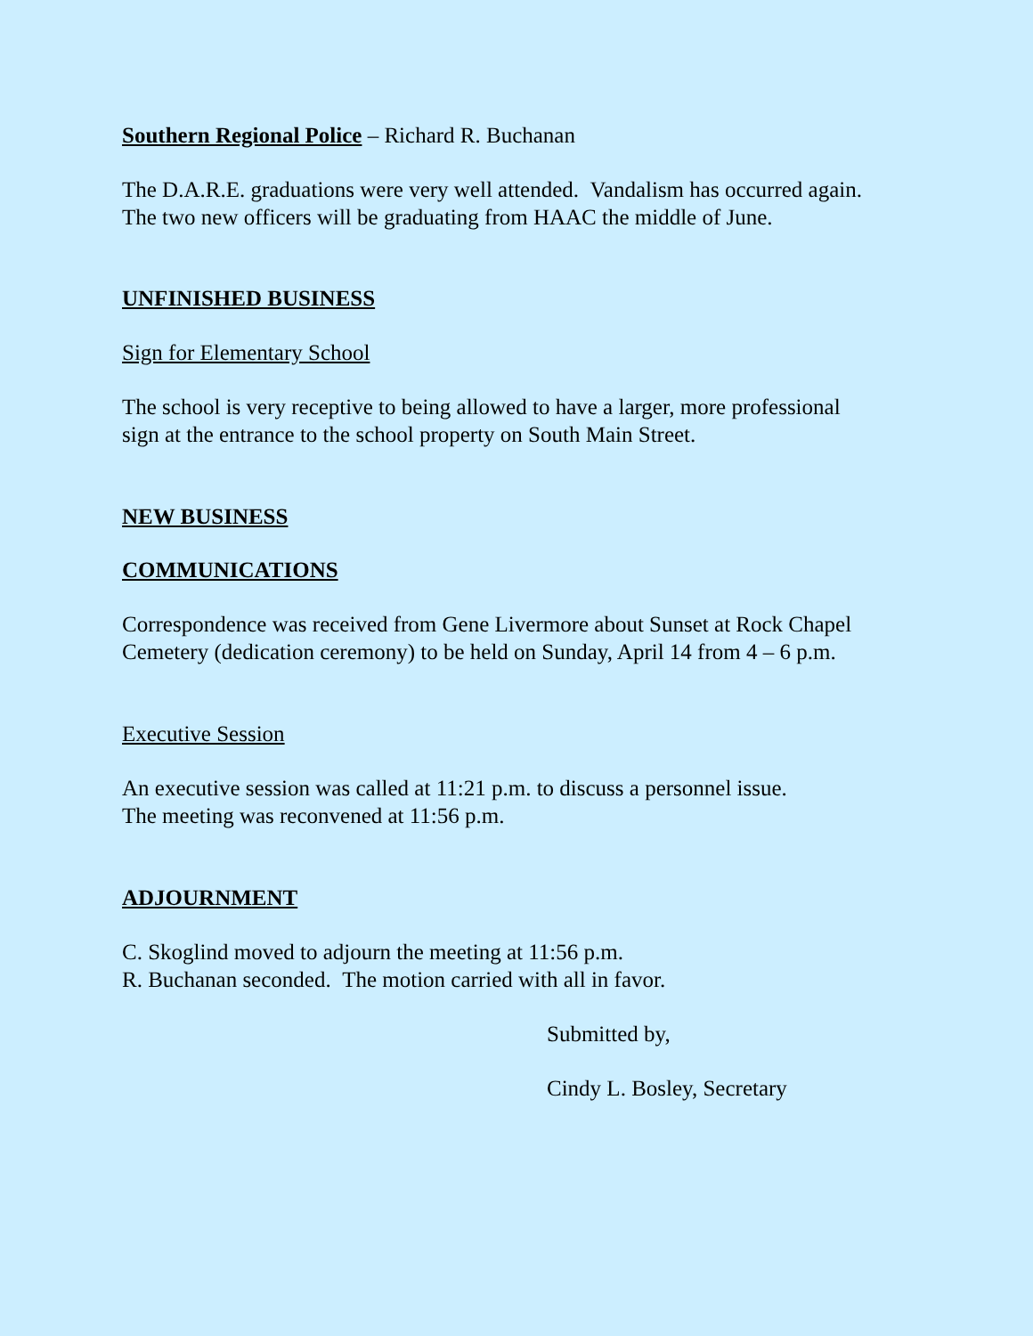Southern Regional Police – Richard R. Buchanan
The D.A.R.E. graduations were very well attended. Vandalism has occurred again.
The two new officers will be graduating from HAAC the middle of June.
UNFINISHED BUSINESS
Sign for Elementary School
The school is very receptive to being allowed to have a larger, more professional
sign at the entrance to the school property on South Main Street.
NEW BUSINESS
COMMUNICATIONS
Correspondence was received from Gene Livermore about Sunset at Rock Chapel
Cemetery (dedication ceremony) to be held on Sunday, April 14 from 4 – 6 p.m.
Executive Session
An executive session was called at 11:21 p.m. to discuss a personnel issue.
The meeting was reconvened at 11:56 p.m.
ADJOURNMENT
C. Skoglind moved to adjourn the meeting at 11:56 p.m.
R. Buchanan seconded. The motion carried with all in favor.
Submitted by,
Cindy L. Bosley, Secretary